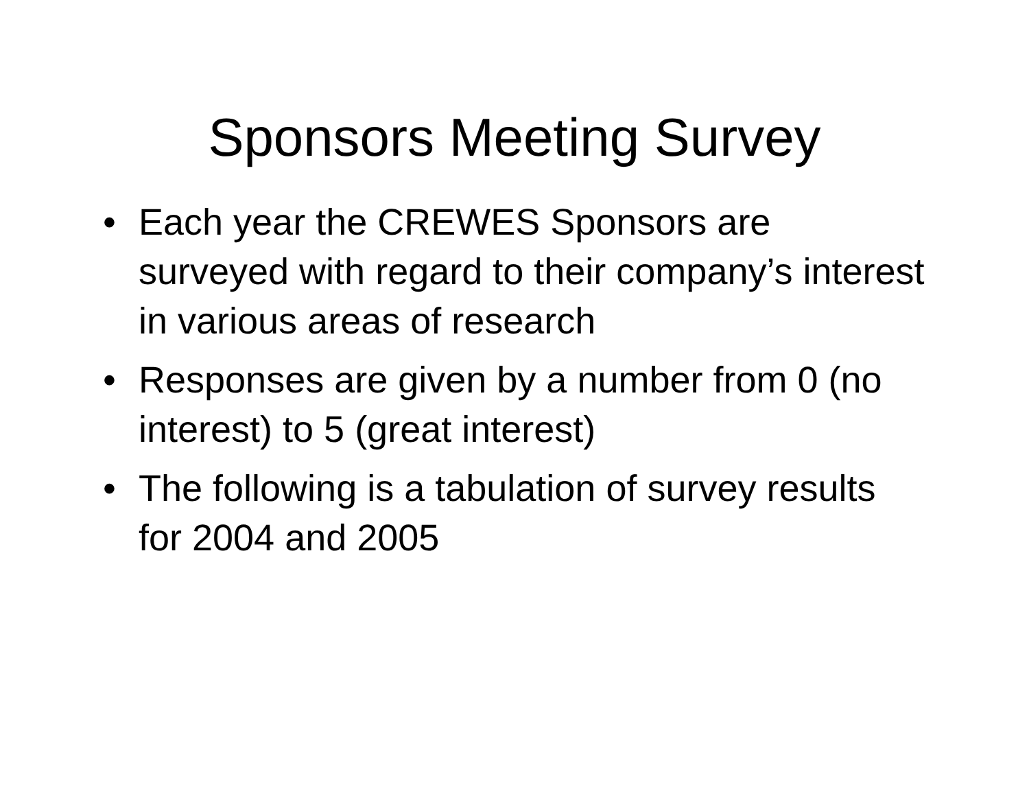Sponsors Meeting Survey
• Each year the CREWES Sponsors are surveyed with regard to their company’s interest in various areas of research
• Responses are given by a number from 0 (no interest) to 5 (great interest)
• The following is a tabulation of survey results for 2004 and 2005